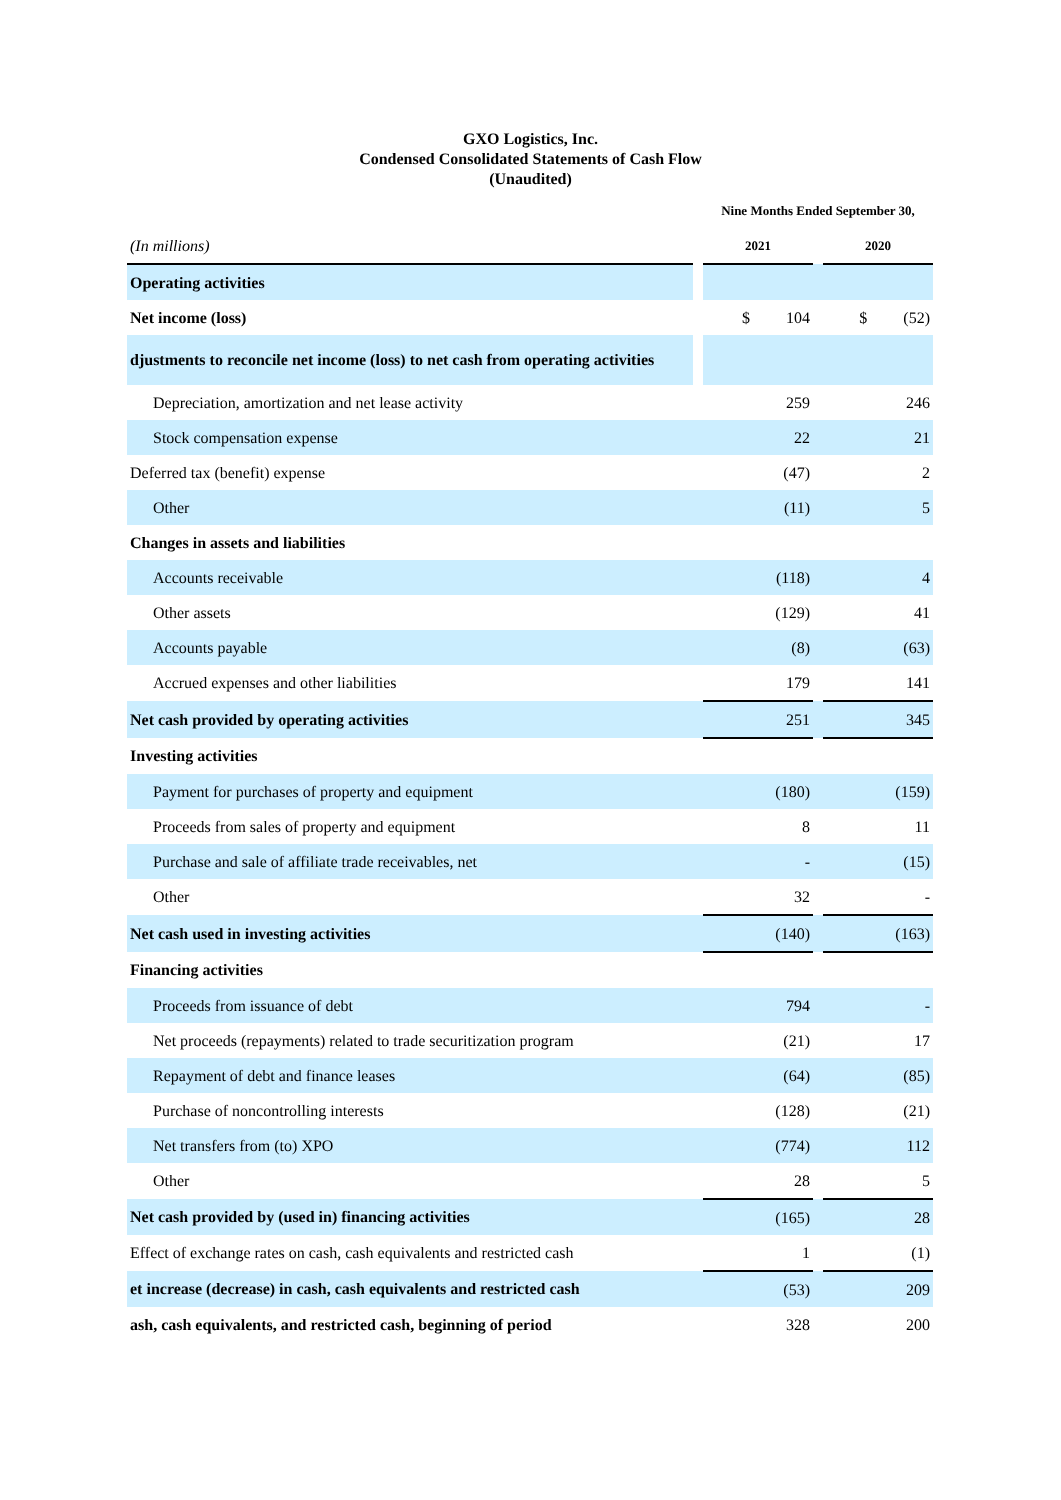GXO Logistics, Inc.
Condensed Consolidated Statements of Cash Flow
(Unaudited)
| | | Nine Months Ended September 30, | | |
| --- | --- | --- | --- | --- |
| (In millions) | | 2021 | | 2020 |
| Operating activities | | | | |
| Net income (loss) | | $ 104 | | $ (52) |
| djustments to reconcile net income (loss) to net cash from operating activities | | | | |
| Depreciation, amortization and net lease activity | | 259 | | 246 |
| Stock compensation expense | | 22 | | 21 |
| Deferred tax (benefit) expense | | (47) | | 2 |
| Other | | (11) | | 5 |
| Changes in assets and liabilities | | | | |
| Accounts receivable | | (118) | | 4 |
| Other assets | | (129) | | 41 |
| Accounts payable | | (8) | | (63) |
| Accrued expenses and other liabilities | | 179 | | 141 |
| Net cash provided by operating activities | | 251 | | 345 |
| Investing activities | | | | |
| Payment for purchases of property and equipment | | (180) | | (159) |
| Proceeds from sales of property and equipment | | 8 | | 11 |
| Purchase and sale of affiliate trade receivables, net | | - | | (15) |
| Other | | 32 | | - |
| Net cash used in investing activities | | (140) | | (163) |
| Financing activities | | | | |
| Proceeds from issuance of debt | | 794 | | - |
| Net proceeds (repayments) related to trade securitization program | | (21) | | 17 |
| Repayment of debt and finance leases | | (64) | | (85) |
| Purchase of noncontrolling interests | | (128) | | (21) |
| Net transfers from (to) XPO | | (774) | | 112 |
| Other | | 28 | | 5 |
| Net cash provided by (used in) financing activities | | (165) | | 28 |
| Effect of exchange rates on cash, cash equivalents and restricted cash | | 1 | | (1) |
| et increase (decrease) in cash, cash equivalents and restricted cash | | (53) | | 209 |
| ash, cash equivalents, and restricted cash, beginning of period | | 328 | | 200 |